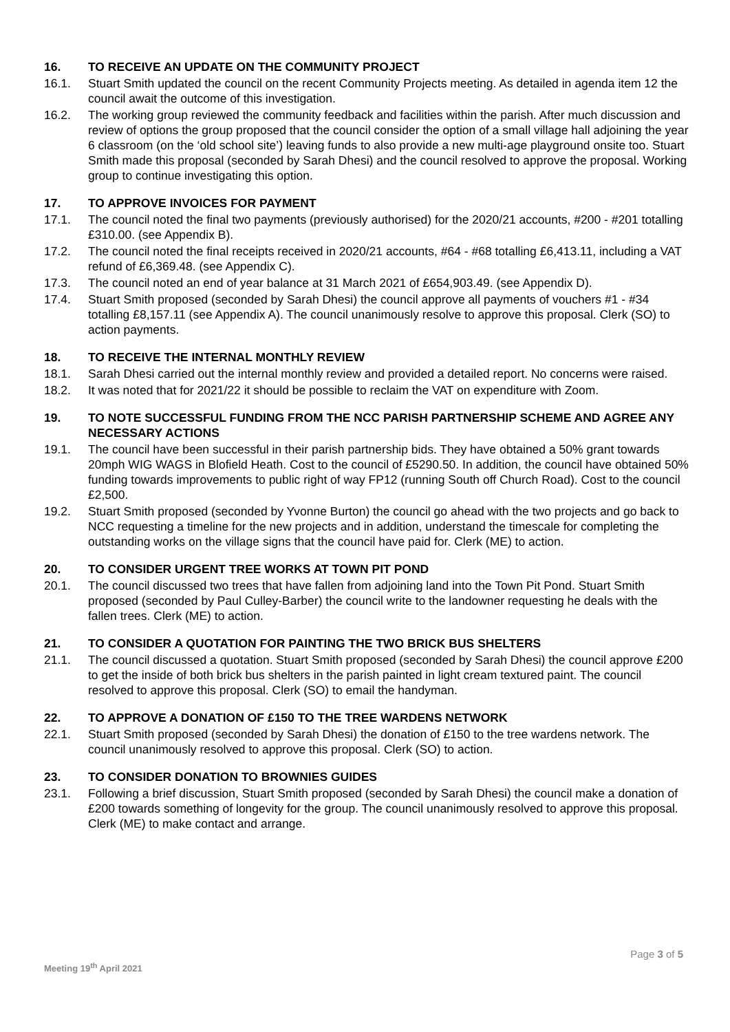16. TO RECEIVE AN UPDATE ON THE COMMUNITY PROJECT
16.1. Stuart Smith updated the council on the recent Community Projects meeting. As detailed in agenda item 12 the council await the outcome of this investigation.
16.2. The working group reviewed the community feedback and facilities within the parish. After much discussion and review of options the group proposed that the council consider the option of a small village hall adjoining the year 6 classroom (on the ‘old school site’) leaving funds to also provide a new multi-age playground onsite too. Stuart Smith made this proposal (seconded by Sarah Dhesi) and the council resolved to approve the proposal. Working group to continue investigating this option.
17. TO APPROVE INVOICES FOR PAYMENT
17.1. The council noted the final two payments (previously authorised) for the 2020/21 accounts, #200 - #201 totalling £310.00. (see Appendix B).
17.2. The council noted the final receipts received in 2020/21 accounts, #64 - #68 totalling £6,413.11, including a VAT refund of £6,369.48. (see Appendix C).
17.3. The council noted an end of year balance at 31 March 2021 of £654,903.49. (see Appendix D).
17.4. Stuart Smith proposed (seconded by Sarah Dhesi) the council approve all payments of vouchers #1 - #34 totalling £8,157.11 (see Appendix A). The council unanimously resolve to approve this proposal. Clerk (SO) to action payments.
18. TO RECEIVE THE INTERNAL MONTHLY REVIEW
18.1. Sarah Dhesi carried out the internal monthly review and provided a detailed report. No concerns were raised.
18.2. It was noted that for 2021/22 it should be possible to reclaim the VAT on expenditure with Zoom.
19. TO NOTE SUCCESSFUL FUNDING FROM THE NCC PARISH PARTNERSHIP SCHEME AND AGREE ANY NECESSARY ACTIONS
19.1. The council have been successful in their parish partnership bids. They have obtained a 50% grant towards 20mph WIG WAGS in Blofield Heath. Cost to the council of £5290.50. In addition, the council have obtained 50% funding towards improvements to public right of way FP12 (running South off Church Road). Cost to the council £2,500.
19.2. Stuart Smith proposed (seconded by Yvonne Burton) the council go ahead with the two projects and go back to NCC requesting a timeline for the new projects and in addition, understand the timescale for completing the outstanding works on the village signs that the council have paid for. Clerk (ME) to action.
20. TO CONSIDER URGENT TREE WORKS AT TOWN PIT POND
20.1. The council discussed two trees that have fallen from adjoining land into the Town Pit Pond. Stuart Smith proposed (seconded by Paul Culley-Barber) the council write to the landowner requesting he deals with the fallen trees. Clerk (ME) to action.
21. TO CONSIDER A QUOTATION FOR PAINTING THE TWO BRICK BUS SHELTERS
21.1. The council discussed a quotation. Stuart Smith proposed (seconded by Sarah Dhesi) the council approve £200 to get the inside of both brick bus shelters in the parish painted in light cream textured paint. The council resolved to approve this proposal. Clerk (SO) to email the handyman.
22. TO APPROVE A DONATION OF £150 TO THE TREE WARDENS NETWORK
22.1. Stuart Smith proposed (seconded by Sarah Dhesi) the donation of £150 to the tree wardens network. The council unanimously resolved to approve this proposal. Clerk (SO) to action.
23. TO CONSIDER DONATION TO BROWNIES GUIDES
23.1. Following a brief discussion, Stuart Smith proposed (seconded by Sarah Dhesi) the council make a donation of £200 towards something of longevity for the group. The council unanimously resolved to approve this proposal. Clerk (ME) to make contact and arrange.
Page 3 of 5
Meeting 19<sup>th</sup> April 2021